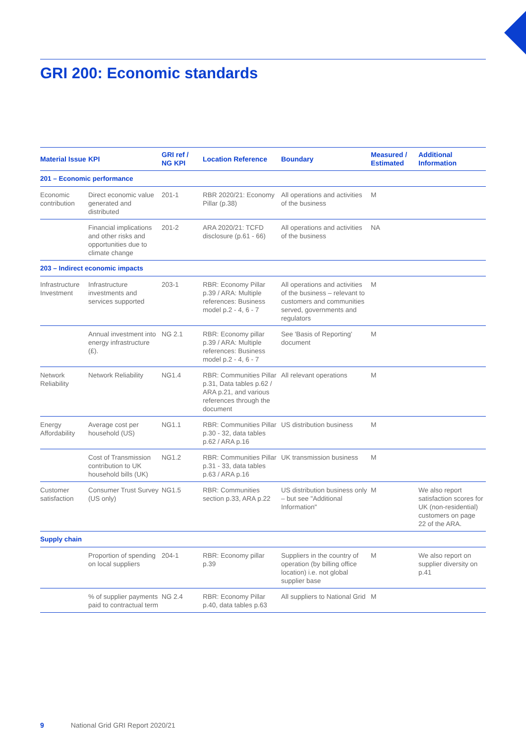GRI 200: Economic standards
| Material Issue | KPI | GRI ref / NG KPI | Location Reference | Boundary | Measured / Estimated | Additional Information |
| --- | --- | --- | --- | --- | --- | --- |
| 201 – Economic performance | | | | | | |
| Economic contribution | Direct economic value generated and distributed | 201-1 | RBR 2020/21: Economy Pillar (p.38) | All operations and activities of the business | M | |
| | Financial implications and other risks and opportunities due to climate change | 201-2 | ARA 2020/21: TCFD disclosure (p.61 - 66) | All operations and activities of the business | NA | |
| 203 – Indirect economic impacts | | | | | | |
| Infrastructure Investment | Infrastructure investments and services supported | 203-1 | RBR: Economy Pillar p.39 / ARA: Multiple references: Business model p.2 - 4, 6 - 7 | All operations and activities of the business – relevant to customers and communities served, governments and regulators | M | |
| | Annual investment into energy infrastructure (£). | NG 2.1 | RBR: Economy pillar p.39 / ARA: Multiple references: Business model p.2 - 4, 6 - 7 | See 'Basis of Reporting' document | M | |
| Network Reliability | Network Reliability | NG1.4 | RBR: Communities Pillar p.31, Data tables p.62 / ARA p.21, and various references through the document | All relevant operations | M | |
| Energy Affordability | Average cost per household (US) | NG1.1 | RBR: Communities Pillar p.30 - 32, data tables p.62 / ARA p.16 | US distribution business | M | |
| | Cost of Transmission contribution to UK household bills (UK) | NG1.2 | RBR: Communities Pillar p.31 - 33, data tables p.63 / ARA p.16 | UK transmission business | M | |
| Customer satisfaction | Consumer Trust Survey (US only) | NG1.5 | RBR: Communities section p.33, ARA p.22 | US distribution business only – but see "Additional Information" | M | We also report satisfaction scores for UK (non-residential) customers on page 22 of the ARA. |
| Supply chain | | | | | | |
| | Proportion of spending on local suppliers | 204-1 | RBR: Economy pillar p.39 | Suppliers in the country of operation (by billing office location) i.e. not global supplier base | M | We also report on supplier diversity on p.41 |
| | % of supplier payments paid to contractual term | NG 2.4 | RBR: Economy Pillar p.40, data tables p.63 | All suppliers to National Grid | M | |
9 National Grid GRI Report 2020/21